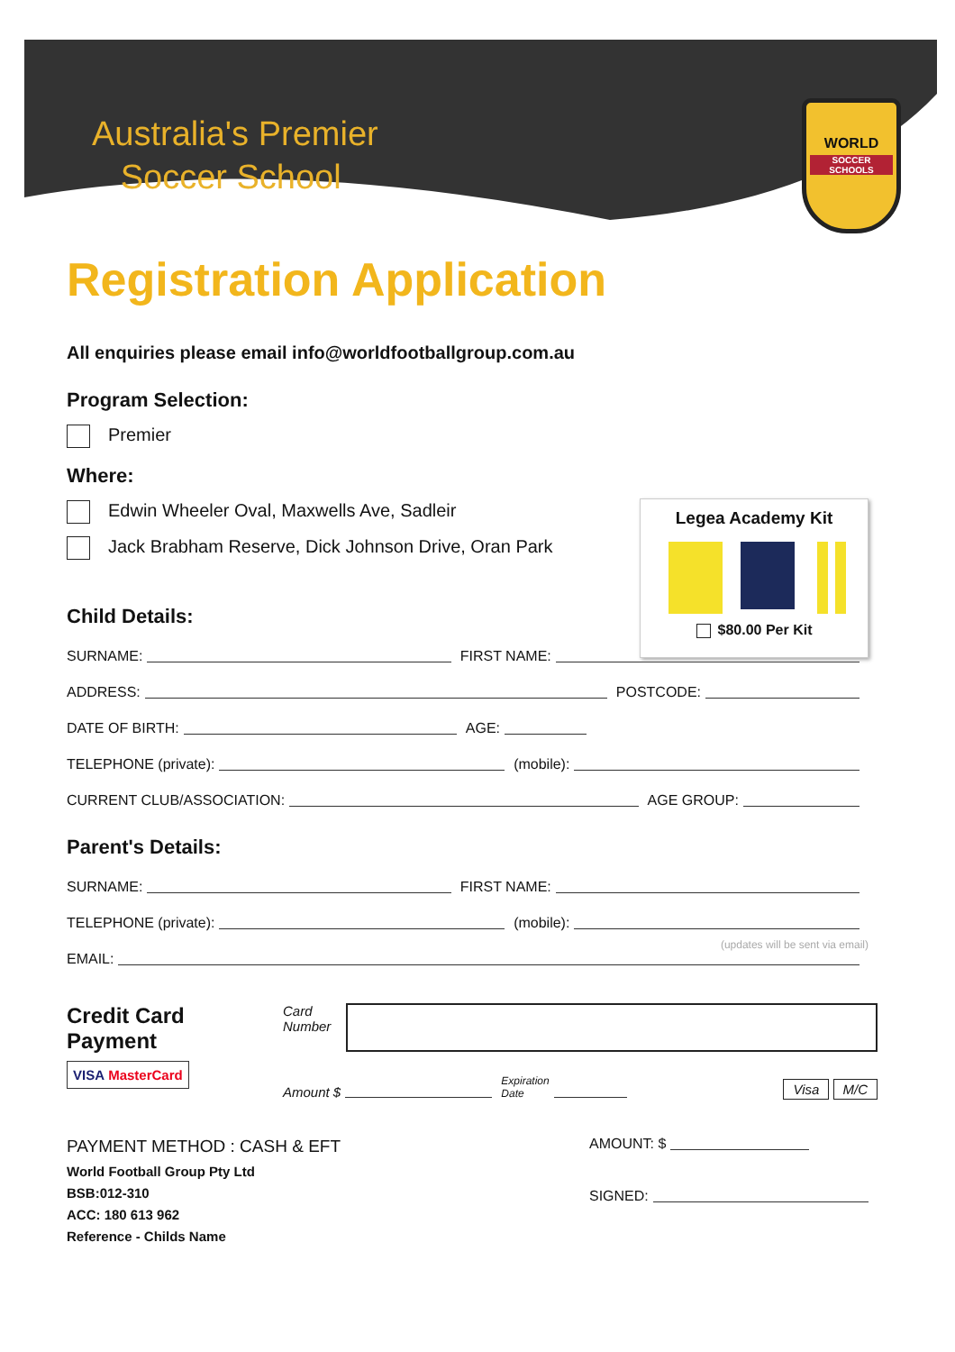Australia's Premier
Soccer School
WORLD
SOCCER SCHOOLS
Registration Application
All enquiries please email info@worldfootballgroup.com.au
Program Selection:
Premier
Where:
Edwin Wheeler Oval, Maxwells Ave, Sadleir
Jack Brabham Reserve, Dick Johnson Drive, Oran Park
Child Details:
SURNAME: FIRST NAME:
ADDRESS: POSTCODE:
DATE OF BIRTH: AGE:
TELEPHONE (private): (mobile):
CURRENT CLUB/ASSOCIATION: AGE GROUP:
Parent's Details:
SURNAME: FIRST NAME:
TELEPHONE (private): (mobile):
(updates will be sent via email)
EMAIL:
Credit Card
Payment
VISA MasterCard
Card
Number
Amount $ Expiration
Date Visa M/C
PAYMENT METHOD : CASH & EFT
World Football Group Pty Ltd
BSB:012-310
ACC: 180 613 962
Reference - Childs Name
AMOUNT: $
SIGNED:
Legea Academy Kit
$80.00 Per Kit